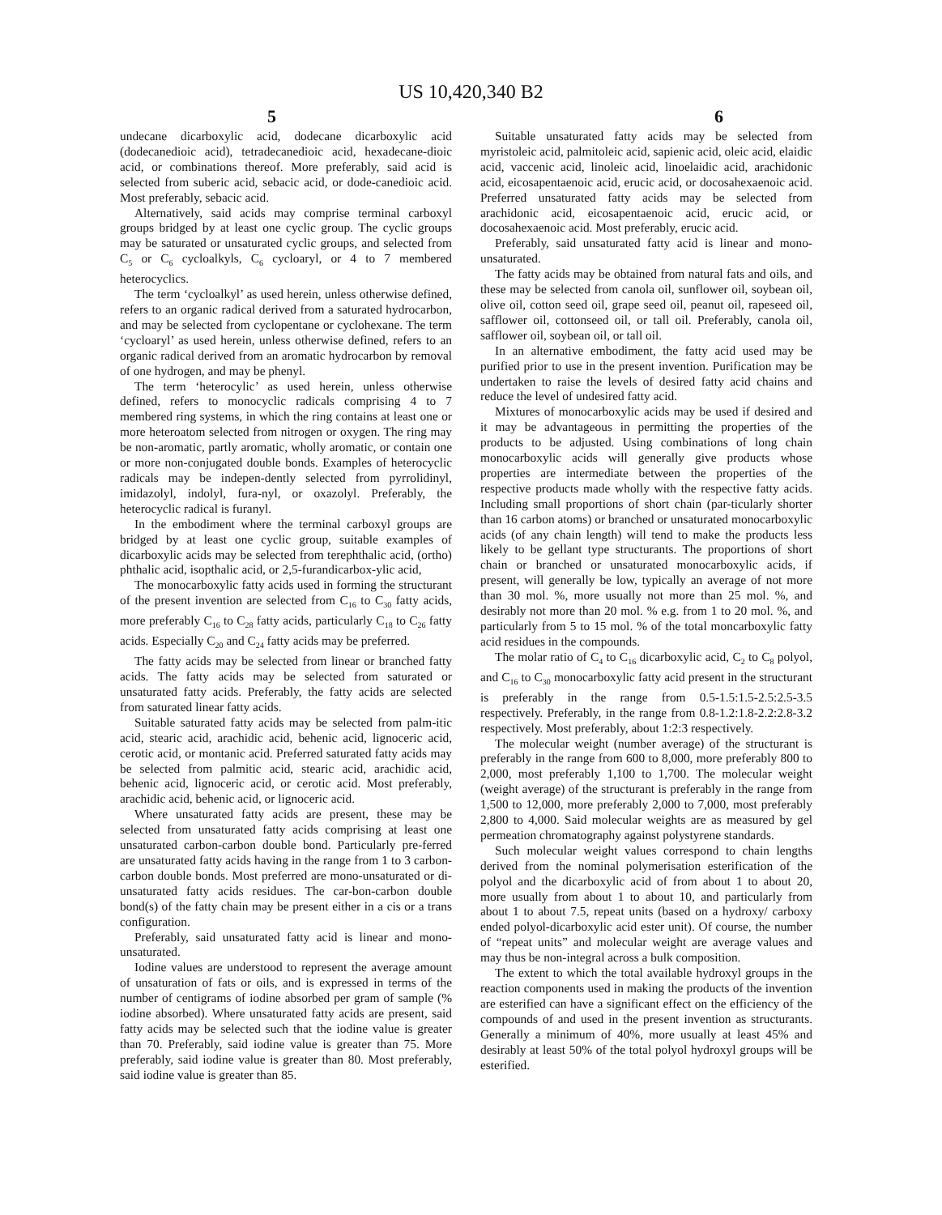US 10,420,340 B2
5 6
undecane dicarboxylic acid, dodecane dicarboxylic acid (dodecanedioic acid), tetradecanedioic acid, hexadecane-dioic acid, or combinations thereof. More preferably, said acid is selected from suberic acid, sebacic acid, or dode-canedioic acid. Most preferably, sebacic acid.
Alternatively, said acids may comprise terminal carboxyl groups bridged by at least one cyclic group. The cyclic groups may be saturated or unsaturated cyclic groups, and selected from C<sub>5</sub> or C<sub>6</sub> cycloalkyls, C<sub>6</sub> cycloaryl, or 4 to 7 membered heterocyclics.
The term ‘cycloalkyl’ as used herein, unless otherwise defined, refers to an organic radical derived from a saturated hydrocarbon, and may be selected from cyclopentane or cyclohexane. The term ‘cycloaryl’ as used herein, unless otherwise defined, refers to an organic radical derived from an aromatic hydrocarbon by removal of one hydrogen, and may be phenyl.
The term ‘heterocylic’ as used herein, unless otherwise defined, refers to monocyclic radicals comprising 4 to 7 membered ring systems, in which the ring contains at least one or more heteroatom selected from nitrogen or oxygen. The ring may be non-aromatic, partly aromatic, wholly aromatic, or contain one or more non-conjugated double bonds. Examples of heterocyclic radicals may be indepen-dently selected from pyrrolidinyl, imidazolyl, indolyl, fura-nyl, or oxazolyl. Preferably, the heterocyclic radical is furanyl.
In the embodiment where the terminal carboxyl groups are bridged by at least one cyclic group, suitable examples of dicarboxylic acids may be selected from terephthalic acid, (ortho) phthalic acid, isopthalic acid, or 2,5-furandicarbox-ylic acid,
The monocarboxylic fatty acids used in forming the structurant of the present invention are selected from C<sub>16</sub> to C<sub>30</sub> fatty acids, more preferably C<sub>16</sub> to C<sub>28</sub> fatty acids, particularly C<sub>18</sub> to C<sub>26</sub> fatty acids. Especially C<sub>20</sub> and C<sub>24</sub> fatty acids may be preferred.
The fatty acids may be selected from linear or branched fatty acids. The fatty acids may be selected from saturated or unsaturated fatty acids. Preferably, the fatty acids are selected from saturated linear fatty acids.
Suitable saturated fatty acids may be selected from palm-itic acid, stearic acid, arachidic acid, behenic acid, lignoceric acid, cerotic acid, or montanic acid. Preferred saturated fatty acids may be selected from palmitic acid, stearic acid, arachidic acid, behenic acid, lignoceric acid, or cerotic acid. Most preferably, arachidic acid, behenic acid, or lignoceric acid.
Where unsaturated fatty acids are present, these may be selected from unsaturated fatty acids comprising at least one unsaturated carbon-carbon double bond. Particularly pre-ferred are unsaturated fatty acids having in the range from 1 to 3 carbon-carbon double bonds. Most preferred are mono-unsaturated or di-unsaturated fatty acids residues. The car-bon-carbon double bond(s) of the fatty chain may be present either in a cis or a trans configuration.
Preferably, said unsaturated fatty acid is linear and mono-unsaturated.
Iodine values are understood to represent the average amount of unsaturation of fats or oils, and is expressed in terms of the number of centigrams of iodine absorbed per gram of sample (% iodine absorbed). Where unsaturated fatty acids are present, said fatty acids may be selected such that the iodine value is greater than 70. Preferably, said iodine value is greater than 75. More preferably, said iodine value is greater than 80. Most preferably, said iodine value is greater than 85.
Suitable unsaturated fatty acids may be selected from myristoleic acid, palmitoleic acid, sapienic acid, oleic acid, elaidic acid, vaccenic acid, linoleic acid, linoelaidic acid, arachidonic acid, eicosapentaenoic acid, erucic acid, or docosahexaenoic acid. Preferred unsaturated fatty acids may be selected from arachidonic acid, eicosapentaenoic acid, erucic acid, or docosahexaenoic acid. Most preferably, erucic acid.
Preferably, said unsaturated fatty acid is linear and mono-unsaturated.
The fatty acids may be obtained from natural fats and oils, and these may be selected from canola oil, sunflower oil, soybean oil, olive oil, cotton seed oil, grape seed oil, peanut oil, rapeseed oil, safflower oil, cottonseed oil, or tall oil. Preferably, canola oil, safflower oil, soybean oil, or tall oil.
In an alternative embodiment, the fatty acid used may be purified prior to use in the present invention. Purification may be undertaken to raise the levels of desired fatty acid chains and reduce the level of undesired fatty acid.
Mixtures of monocarboxylic acids may be used if desired and it may be advantageous in permitting the properties of the products to be adjusted. Using combinations of long chain monocarboxylic acids will generally give products whose properties are intermediate between the properties of the respective products made wholly with the respective fatty acids. Including small proportions of short chain (par-ticularly shorter than 16 carbon atoms) or branched or unsaturated monocarboxylic acids (of any chain length) will tend to make the products less likely to be gellant type structurants. The proportions of short chain or branched or unsaturated monocarboxylic acids, if present, will generally be low, typically an average of not more than 30 mol. %, more usually not more than 25 mol. %, and desirably not more than 20 mol. % e.g. from 1 to 20 mol. %, and particularly from 5 to 15 mol. % of the total moncarboxylic fatty acid residues in the compounds.
The molar ratio of C<sub>4</sub> to C<sub>16</sub> dicarboxylic acid, C<sub>2</sub> to C<sub>8</sub> polyol, and C<sub>16</sub> to C<sub>30</sub> monocarboxylic fatty acid present in the structurant is preferably in the range from 0.5-1.5:1.5-2.5:2.5-3.5 respectively. Preferably, in the range from 0.8-1.2:1.8-2.2:2.8-3.2 respectively. Most preferably, about 1:2:3 respectively.
The molecular weight (number average) of the structurant is preferably in the range from 600 to 8,000, more preferably 800 to 2,000, most preferably 1,100 to 1,700. The molecular weight (weight average) of the structurant is preferably in the range from 1,500 to 12,000, more preferably 2,000 to 7,000, most preferably 2,800 to 4,000. Said molecular weights are as measured by gel permeation chromatography against polystyrene standards.
Such molecular weight values correspond to chain lengths derived from the nominal polymerisation esterification of the polyol and the dicarboxylic acid of from about 1 to about 20, more usually from about 1 to about 10, and particularly from about 1 to about 7.5, repeat units (based on a hydroxy/ carboxy ended polyol-dicarboxylic acid ester unit). Of course, the number of “repeat units” and molecular weight are average values and may thus be non-integral across a bulk composition.
The extent to which the total available hydroxyl groups in the reaction components used in making the products of the invention are esterified can have a significant effect on the efficiency of the compounds of and used in the present invention as structurants. Generally a minimum of 40%, more usually at least 45% and desirably at least 50% of the total polyol hydroxyl groups will be esterified.